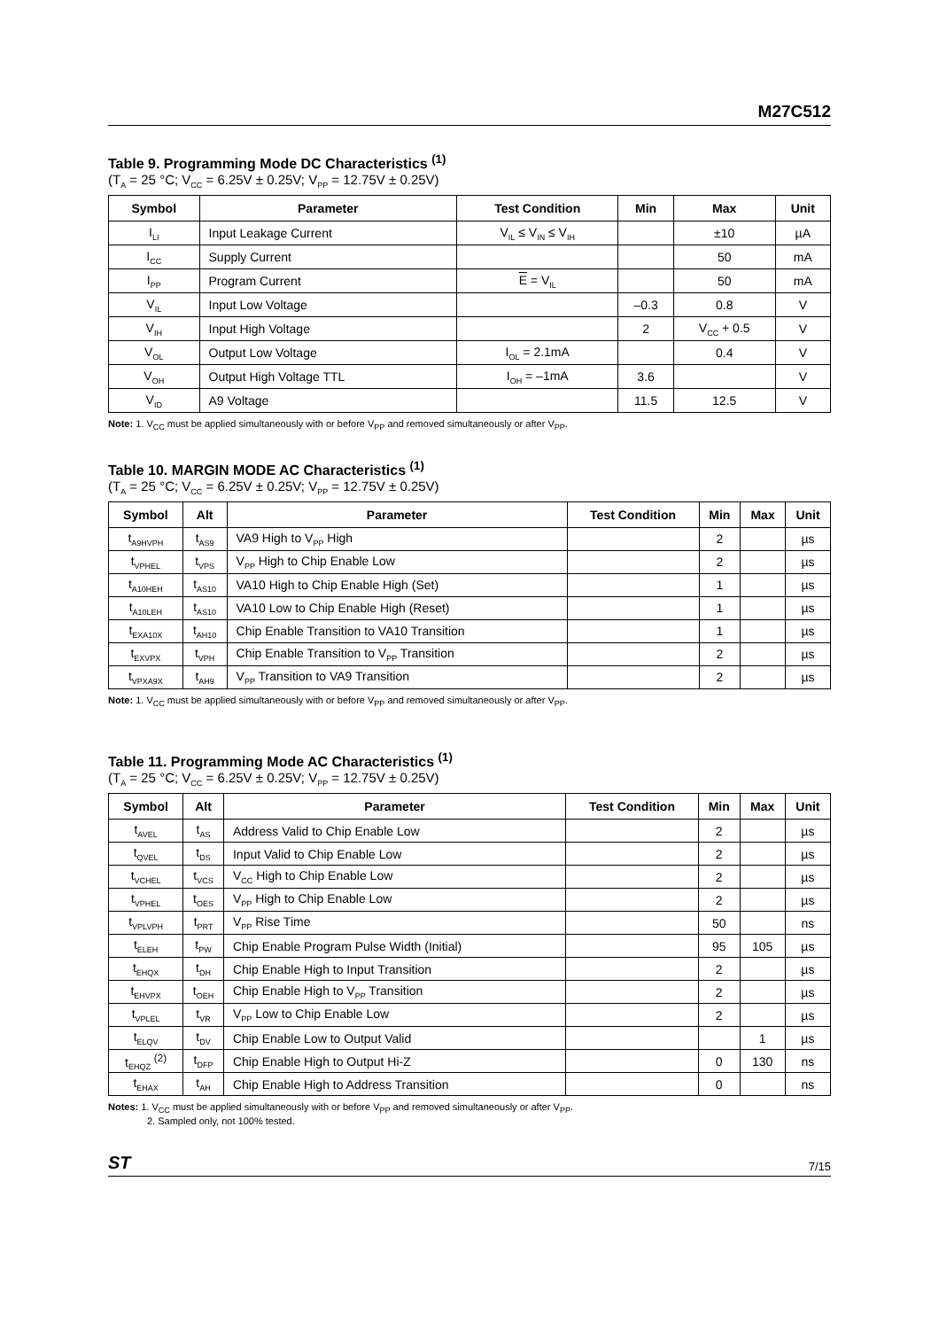M27C512
Table 9. Programming Mode DC Characteristics <sup>(1)</sup>
(T<sub>A</sub> = 25 °C; V<sub>CC</sub> = 6.25V ± 0.25V; V<sub>PP</sub> = 12.75V ± 0.25V)
| Symbol | Parameter | Test Condition | Min | Max | Unit |
| --- | --- | --- | --- | --- | --- |
| I<sub>LI</sub> | Input Leakage Current | V<sub>IL</sub> ≤ V<sub>IN</sub> ≤ V<sub>IH</sub> | | ±10 | µA |
| I<sub>CC</sub> | Supply Current | | | 50 | mA |
| I<sub>PP</sub> | Program Current | E = V<sub>IL</sub> | | 50 | mA |
| V<sub>IL</sub> | Input Low Voltage | | –0.3 | 0.8 | V |
| V<sub>IH</sub> | Input High Voltage | | 2 | V<sub>CC</sub> + 0.5 | V |
| V<sub>OL</sub> | Output Low Voltage | I<sub>OL</sub> = 2.1mA | | 0.4 | V |
| V<sub>OH</sub> | Output High Voltage TTL | I<sub>OH</sub> = –1mA | 3.6 | | V |
| V<sub>ID</sub> | A9 Voltage | | 11.5 | 12.5 | V |
Note: 1. V<sub>CC</sub> must be applied simultaneously with or before V<sub>PP</sub> and removed simultaneously or after V<sub>PP</sub>.
Table 10. MARGIN MODE AC Characteristics <sup>(1)</sup>
(T<sub>A</sub> = 25 °C; V<sub>CC</sub> = 6.25V ± 0.25V; V<sub>PP</sub> = 12.75V ± 0.25V)
| Symbol | Alt | Parameter | Test Condition | Min | Max | Unit |
| --- | --- | --- | --- | --- | --- | --- |
| t<sub>A9HVPH</sub> | t<sub>AS9</sub> | VA9 High to V<sub>PP</sub> High | | 2 | | µs |
| t<sub>VPHEL</sub> | t<sub>VPS</sub> | V<sub>PP</sub> High to Chip Enable Low | | 2 | | µs |
| t<sub>A10HEH</sub> | t<sub>AS10</sub> | VA10 High to Chip Enable High (Set) | | 1 | | µs |
| t<sub>A10LEH</sub> | t<sub>AS10</sub> | VA10 Low to Chip Enable High (Reset) | | 1 | | µs |
| t<sub>EXA10X</sub> | t<sub>AH10</sub> | Chip Enable Transition to VA10 Transition | | 1 | | µs |
| t<sub>EXVPX</sub> | t<sub>VPH</sub> | Chip Enable Transition to V<sub>PP</sub> Transition | | 2 | | µs |
| t<sub>VPXA9X</sub> | t<sub>AH9</sub> | V<sub>PP</sub> Transition to VA9 Transition | | 2 | | µs |
Note: 1. V<sub>CC</sub> must be applied simultaneously with or before V<sub>PP</sub> and removed simultaneously or after V<sub>PP</sub>.
Table 11. Programming Mode AC Characteristics <sup>(1)</sup>
(T<sub>A</sub> = 25 °C; V<sub>CC</sub> = 6.25V ± 0.25V; V<sub>PP</sub> = 12.75V ± 0.25V)
| Symbol | Alt | Parameter | Test Condition | Min | Max | Unit |
| --- | --- | --- | --- | --- | --- | --- |
| t<sub>AVEL</sub> | t<sub>AS</sub> | Address Valid to Chip Enable Low | | 2 | | µs |
| t<sub>QVEL</sub> | t<sub>DS</sub> | Input Valid to Chip Enable Low | | 2 | | µs |
| t<sub>VCHEL</sub> | t<sub>VCS</sub> | V<sub>CC</sub> High to Chip Enable Low | | 2 | | µs |
| t<sub>VPHEL</sub> | t<sub>OES</sub> | V<sub>PP</sub> High to Chip Enable Low | | 2 | | µs |
| t<sub>VPLVPH</sub> | t<sub>PRT</sub> | V<sub>PP</sub> Rise Time | | 50 | | ns |
| t<sub>ELEH</sub> | t<sub>PW</sub> | Chip Enable Program Pulse Width (Initial) | | 95 | 105 | µs |
| t<sub>EHQX</sub> | t<sub>DH</sub> | Chip Enable High to Input Transition | | 2 | | µs |
| t<sub>EHVPX</sub> | t<sub>OEH</sub> | Chip Enable High to V<sub>PP</sub> Transition | | 2 | | µs |
| t<sub>VPLEL</sub> | t<sub>VR</sub> | V<sub>PP</sub> Low to Chip Enable Low | | 2 | | µs |
| t<sub>ELQV</sub> | t<sub>DV</sub> | Chip Enable Low to Output Valid | | | 1 | µs |
| t<sub>EHQZ</sub> <sup>(2)</sup> | t<sub>DFP</sub> | Chip Enable High to Output Hi-Z | | 0 | 130 | ns |
| t<sub>EHAX</sub> | t<sub>AH</sub> | Chip Enable High to Address Transition | | 0 | | ns |
Notes: 1. V<sub>CC</sub> must be applied simultaneously with or before V<sub>PP</sub> and removed simultaneously or after V<sub>PP</sub>.
2. Sampled only, not 100% tested.
ST 7/15